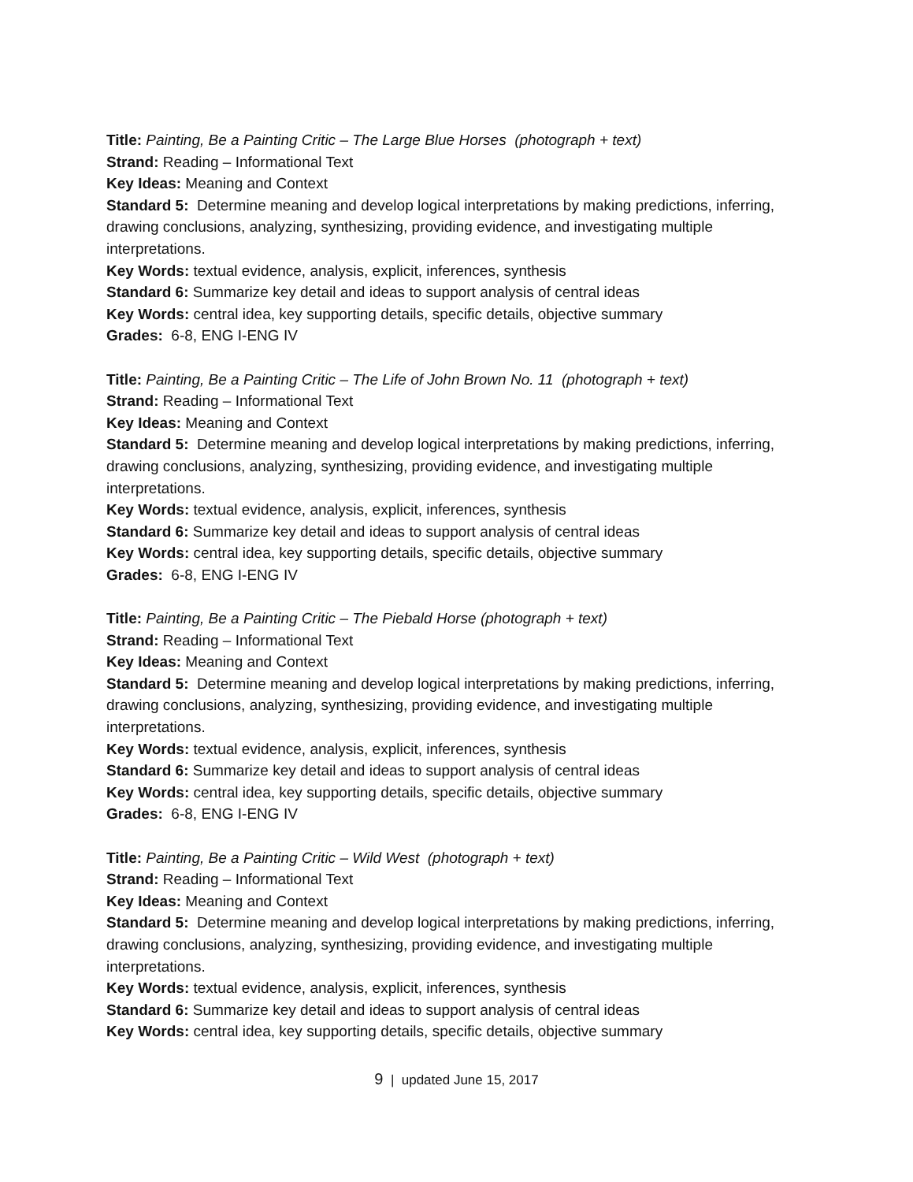Title: Painting, Be a Painting Critic – The Large Blue Horses (photograph + text)
Strand: Reading – Informational Text
Key Ideas: Meaning and Context
Standard 5: Determine meaning and develop logical interpretations by making predictions, inferring, drawing conclusions, analyzing, synthesizing, providing evidence, and investigating multiple interpretations.
Key Words: textual evidence, analysis, explicit, inferences, synthesis
Standard 6: Summarize key detail and ideas to support analysis of central ideas
Key Words: central idea, key supporting details, specific details, objective summary
Grades: 6-8, ENG I-ENG IV
Title: Painting, Be a Painting Critic – The Life of John Brown No. 11 (photograph + text)
Strand: Reading – Informational Text
Key Ideas: Meaning and Context
Standard 5: Determine meaning and develop logical interpretations by making predictions, inferring, drawing conclusions, analyzing, synthesizing, providing evidence, and investigating multiple interpretations.
Key Words: textual evidence, analysis, explicit, inferences, synthesis
Standard 6: Summarize key detail and ideas to support analysis of central ideas
Key Words: central idea, key supporting details, specific details, objective summary
Grades: 6-8, ENG I-ENG IV
Title: Painting, Be a Painting Critic – The Piebald Horse (photograph + text)
Strand: Reading – Informational Text
Key Ideas: Meaning and Context
Standard 5: Determine meaning and develop logical interpretations by making predictions, inferring, drawing conclusions, analyzing, synthesizing, providing evidence, and investigating multiple interpretations.
Key Words: textual evidence, analysis, explicit, inferences, synthesis
Standard 6: Summarize key detail and ideas to support analysis of central ideas
Key Words: central idea, key supporting details, specific details, objective summary
Grades: 6-8, ENG I-ENG IV
Title: Painting, Be a Painting Critic – Wild West (photograph + text)
Strand: Reading – Informational Text
Key Ideas: Meaning and Context
Standard 5: Determine meaning and develop logical interpretations by making predictions, inferring, drawing conclusions, analyzing, synthesizing, providing evidence, and investigating multiple interpretations.
Key Words: textual evidence, analysis, explicit, inferences, synthesis
Standard 6: Summarize key detail and ideas to support analysis of central ideas
Key Words: central idea, key supporting details, specific details, objective summary
9 | updated June 15, 2017